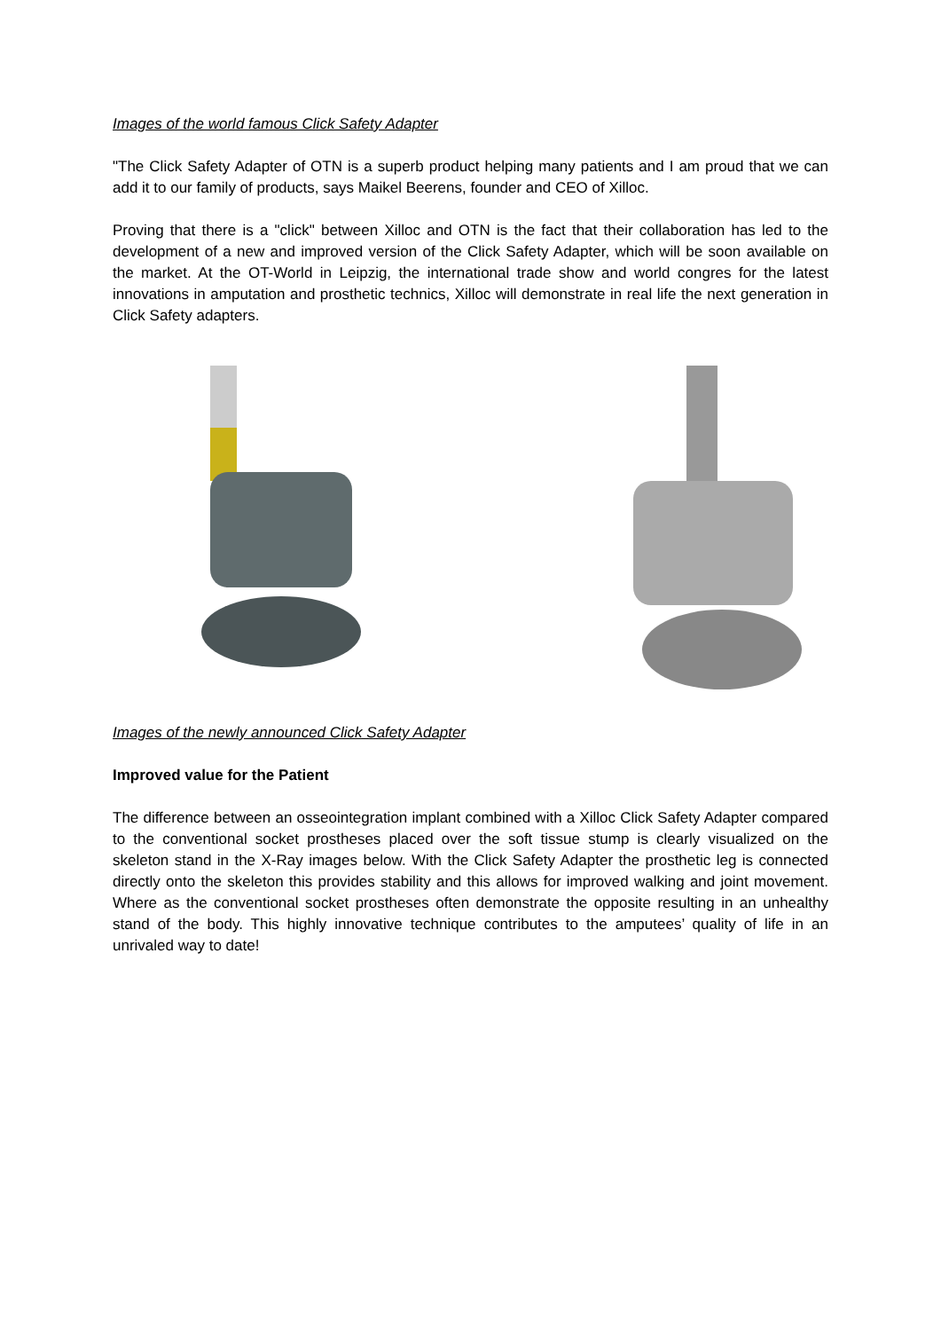Images of the world famous Click Safety Adapter
"The Click Safety Adapter of OTN is a superb product helping many patients and I am proud that we can add it to our family of products, says Maikel Beerens, founder and CEO of Xilloc.
Proving that there is a "click" between Xilloc and OTN is the fact that their collaboration has led to the development of a new and improved version of the Click Safety Adapter, which will be soon available on the market. At the OT-World in Leipzig, the international trade show and world congres for the latest innovations in amputation and prosthetic technics, Xilloc will demonstrate in real life the next generation in Click Safety adapters.
Images of the newly announced Click Safety Adapter
Improved value for the Patient
The difference between an osseointegration implant combined with a Xilloc Click Safety Adapter compared to the conventional socket prostheses placed over the soft tissue stump is clearly visualized on the skeleton stand in the X-Ray images below. With the Click Safety Adapter the prosthetic leg is connected directly onto the skeleton this provides stability and this allows for improved walking and joint movement. Where as the conventional socket prostheses often demonstrate the opposite resulting in an unhealthy stand of the body. This highly innovative technique contributes to the amputees’ quality of life in an unrivaled way to date!